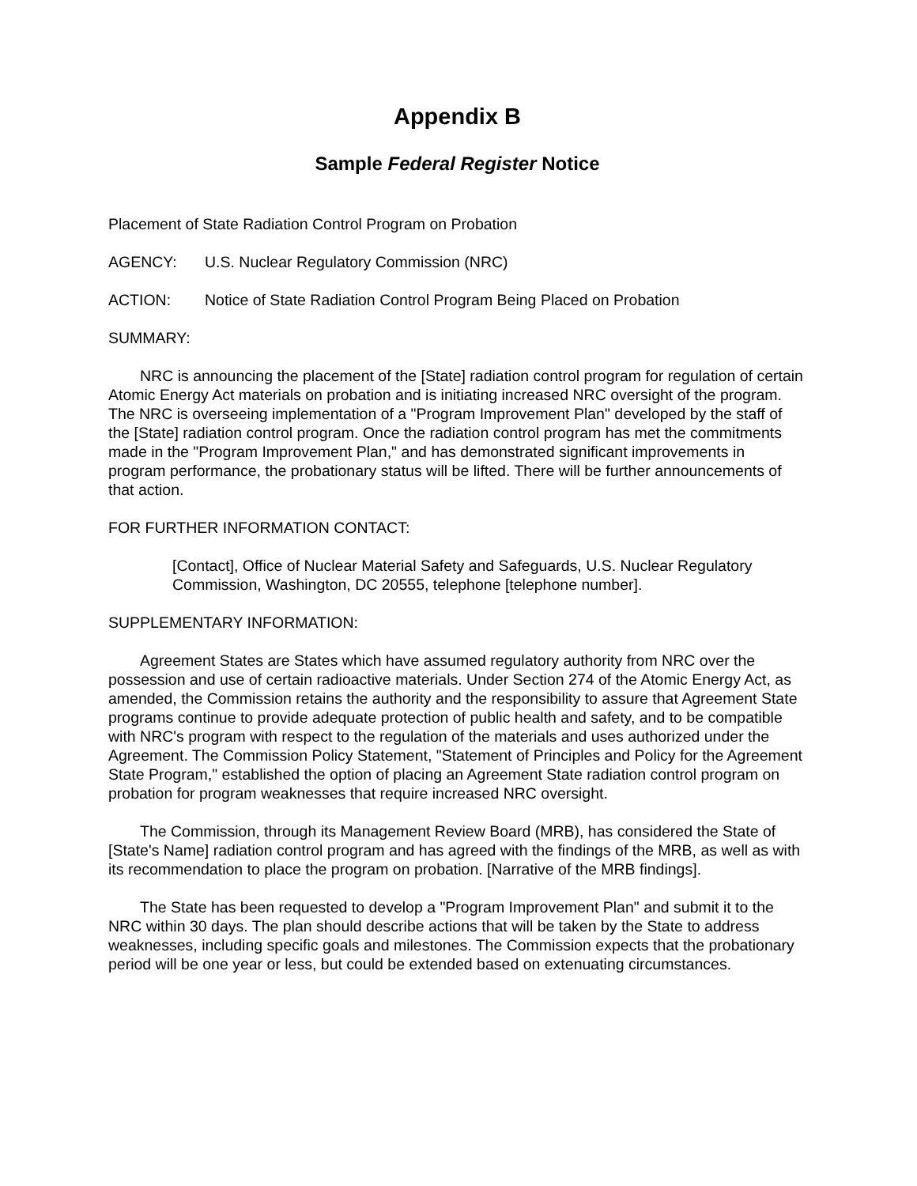Appendix B
Sample Federal Register Notice
Placement of State Radiation Control Program on Probation
AGENCY: U.S. Nuclear Regulatory Commission (NRC)
ACTION: Notice of State Radiation Control Program Being Placed on Probation
SUMMARY:
NRC is announcing the placement of the [State] radiation control program for regulation of certain Atomic Energy Act materials on probation and is initiating increased NRC oversight of the program. The NRC is overseeing implementation of a "Program Improvement Plan" developed by the staff of the [State] radiation control program. Once the radiation control program has met the commitments made in the "Program Improvement Plan," and has demonstrated significant improvements in program performance, the probationary status will be lifted. There will be further announcements of that action.
FOR FURTHER INFORMATION CONTACT:
[Contact], Office of Nuclear Material Safety and Safeguards, U.S. Nuclear Regulatory Commission, Washington, DC 20555, telephone [telephone number].
SUPPLEMENTARY INFORMATION:
Agreement States are States which have assumed regulatory authority from NRC over the possession and use of certain radioactive materials. Under Section 274 of the Atomic Energy Act, as amended, the Commission retains the authority and the responsibility to assure that Agreement State programs continue to provide adequate protection of public health and safety, and to be compatible with NRC's program with respect to the regulation of the materials and uses authorized under the Agreement. The Commission Policy Statement, "Statement of Principles and Policy for the Agreement State Program," established the option of placing an Agreement State radiation control program on probation for program weaknesses that require increased NRC oversight.
The Commission, through its Management Review Board (MRB), has considered the State of [State's Name] radiation control program and has agreed with the findings of the MRB, as well as with its recommendation to place the program on probation. [Narrative of the MRB findings].
The State has been requested to develop a "Program Improvement Plan" and submit it to the NRC within 30 days. The plan should describe actions that will be taken by the State to address weaknesses, including specific goals and milestones. The Commission expects that the probationary period will be one year or less, but could be extended based on extenuating circumstances.